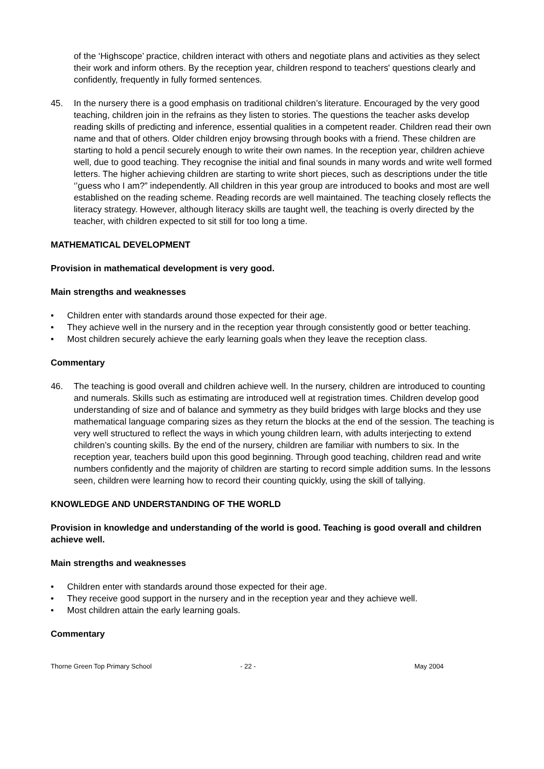of the ‘Highscope’ practice, children interact with others and negotiate plans and activities as they select their work and inform others. By the reception year, children respond to teachers' questions clearly and confidently, frequently in fully formed sentences.
45. In the nursery there is a good emphasis on traditional children’s literature. Encouraged by the very good teaching, children join in the refrains as they listen to stories. The questions the teacher asks develop reading skills of predicting and inference, essential qualities in a competent reader. Children read their own name and that of others. Older children enjoy browsing through books with a friend. These children are starting to hold a pencil securely enough to write their own names. In the reception year, children achieve well, due to good teaching. They recognise the initial and final sounds in many words and write well formed letters. The higher achieving children are starting to write short pieces, such as descriptions under the title ‘’guess who I am?” independently. All children in this year group are introduced to books and most are well established on the reading scheme. Reading records are well maintained. The teaching closely reflects the literacy strategy. However, although literacy skills are taught well, the teaching is overly directed by the teacher, with children expected to sit still for too long a time.
MATHEMATICAL DEVELOPMENT
Provision in mathematical development is very good.
Main strengths and weaknesses
• Children enter with standards around those expected for their age.
• They achieve well in the nursery and in the reception year through consistently good or better teaching.
• Most children securely achieve the early learning goals when they leave the reception class.
Commentary
46. The teaching is good overall and children achieve well. In the nursery, children are introduced to counting and numerals. Skills such as estimating are introduced well at registration times. Children develop good understanding of size and of balance and symmetry as they build bridges with large blocks and they use mathematical language comparing sizes as they return the blocks at the end of the session. The teaching is very well structured to reflect the ways in which young children learn, with adults interjecting to extend children’s counting skills. By the end of the nursery, children are familiar with numbers to six. In the reception year, teachers build upon this good beginning. Through good teaching, children read and write numbers confidently and the majority of children are starting to record simple addition sums. In the lessons seen, children were learning how to record their counting quickly, using the skill of tallying.
KNOWLEDGE AND UNDERSTANDING OF THE WORLD
Provision in knowledge and understanding of the world is good. Teaching is good overall and children achieve well.
Main strengths and weaknesses
• Children enter with standards around those expected for their age.
• They receive good support in the nursery and in the reception year and they achieve well.
• Most children attain the early learning goals.
Commentary
Thorne Green Top Primary School - 22 - May 2004